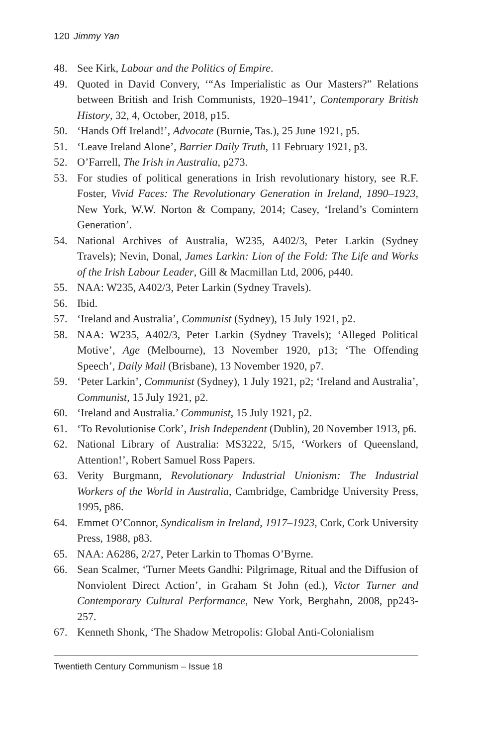120 Jimmy Yan
48. See Kirk, Labour and the Politics of Empire.
49. Quoted in David Convery, ‘“As Imperialistic as Our Masters?” Relations between British and Irish Communists, 1920–1941’, Contemporary British History, 32, 4, October, 2018, p15.
50. ‘Hands Off Ireland!’, Advocate (Burnie, Tas.), 25 June 1921, p5.
51. ‘Leave Ireland Alone’, Barrier Daily Truth, 11 February 1921, p3.
52. O’Farrell, The Irish in Australia, p273.
53. For studies of political generations in Irish revolutionary history, see R.F. Foster, Vivid Faces: The Revolutionary Generation in Ireland, 1890–1923, New York, W.W. Norton & Company, 2014; Casey, ‘Ireland’s Comintern Generation’.
54. National Archives of Australia, W235, A402/3, Peter Larkin (Sydney Travels); Nevin, Donal, James Larkin: Lion of the Fold: The Life and Works of the Irish Labour Leader, Gill & Macmillan Ltd, 2006, p440.
55. NAA: W235, A402/3, Peter Larkin (Sydney Travels).
56. Ibid.
57. ‘Ireland and Australia’, Communist (Sydney), 15 July 1921, p2.
58. NAA: W235, A402/3, Peter Larkin (Sydney Travels); ‘Alleged Political Motive’, Age (Melbourne), 13 November 1920, p13; ‘The Offending Speech’, Daily Mail (Brisbane), 13 November 1920, p7.
59. ‘Peter Larkin’, Communist (Sydney), 1 July 1921, p2; ‘Ireland and Australia’, Communist, 15 July 1921, p2.
60. ‘Ireland and Australia.’ Communist, 15 July 1921, p2.
61. ‘To Revolutionise Cork’, Irish Independent (Dublin), 20 November 1913, p6.
62. National Library of Australia: MS3222, 5/15, ‘Workers of Queensland, Attention!’, Robert Samuel Ross Papers.
63. Verity Burgmann, Revolutionary Industrial Unionism: The Industrial Workers of the World in Australia, Cambridge, Cambridge University Press, 1995, p86.
64. Emmet O’Connor, Syndicalism in Ireland, 1917–1923, Cork, Cork University Press, 1988, p83.
65. NAA: A6286, 2/27, Peter Larkin to Thomas O’Byrne.
66. Sean Scalmer, ‘Turner Meets Gandhi: Pilgrimage, Ritual and the Diffusion of Nonviolent Direct Action’, in Graham St John (ed.), Victor Turner and Contemporary Cultural Performance, New York, Berghahn, 2008, pp243-257.
67. Kenneth Shonk, ‘The Shadow Metropolis: Global Anti-Colonialism
Twentieth Century Communism – Issue 18